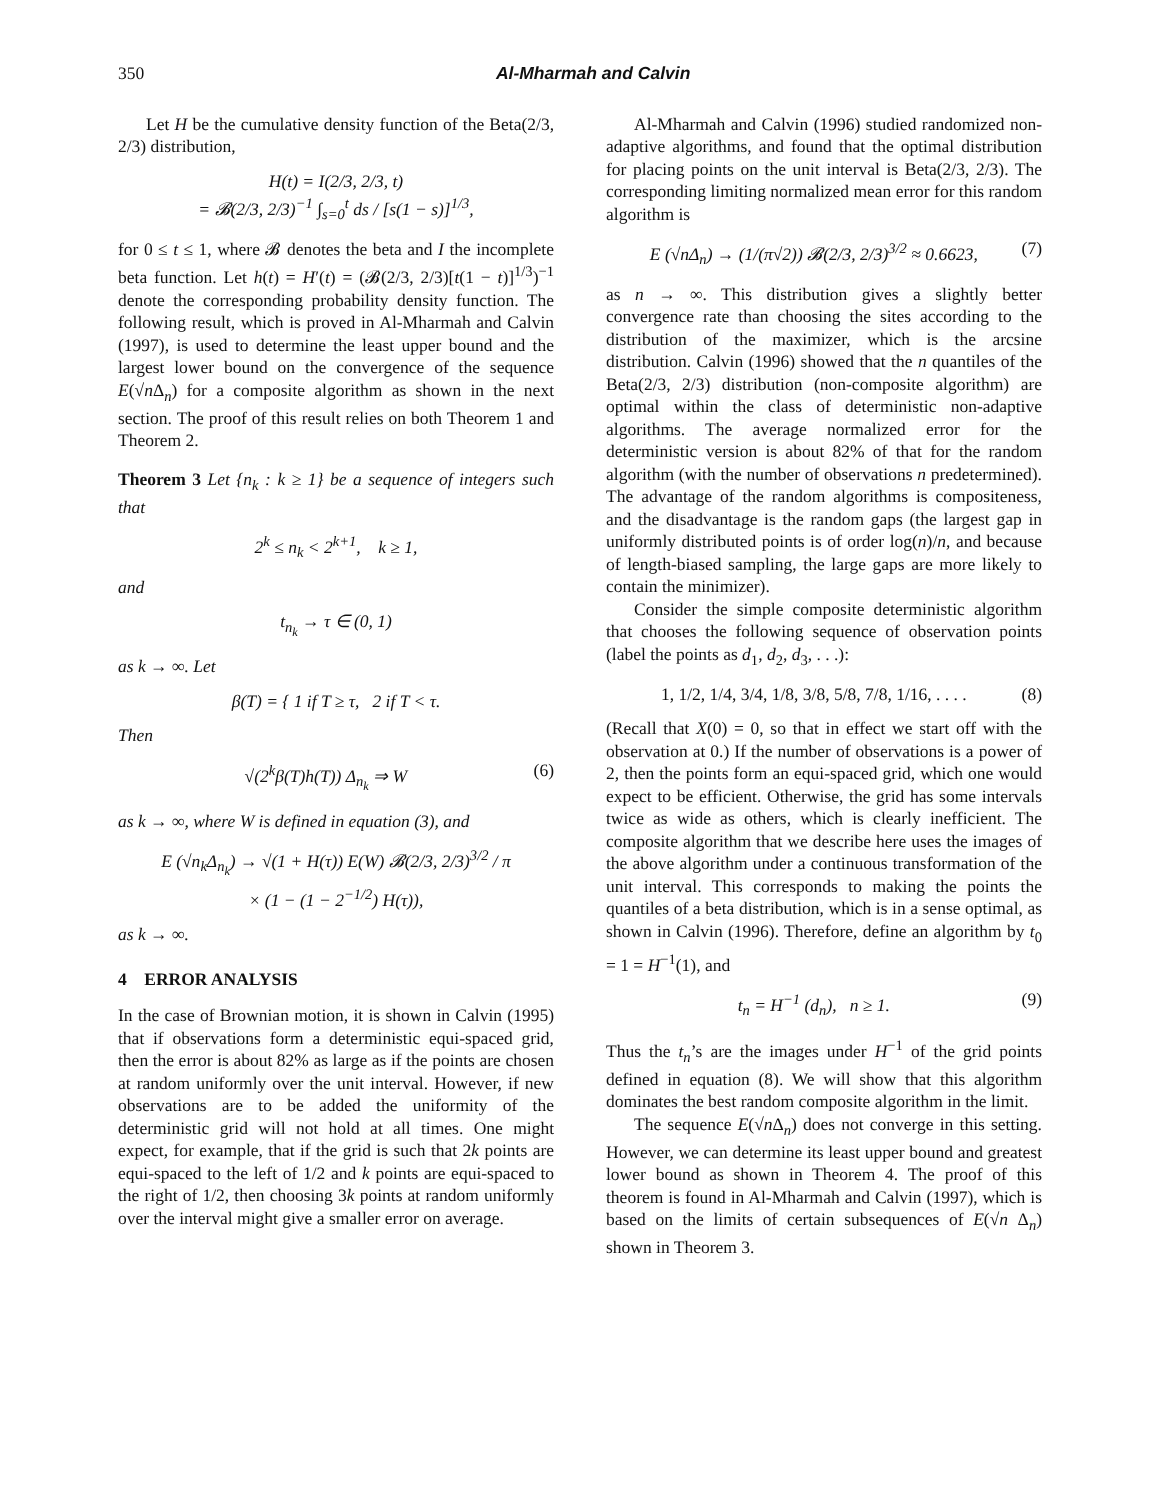350 Al-Mharmah and Calvin
Let H be the cumulative density function of the Beta(2/3, 2/3) distribution,
H(t) = I(2/3, 2/3, t)
= 𝓑(2/3, 2/3)<sup>−1</sup> ∫<sub>s=0</sub><sup>t</sup> ds / [s(1 − s)]<sup>1/3</sup>,
for 0 ≤ t ≤ 1, where 𝓑 denotes the beta and I the incomplete beta function. Let h(t) = H′(t) = (𝓑(2/3, 2/3)[t(1 − t)]<sup>1/3</sup>)<sup>−1</sup> denote the corresponding probability density function. The following result, which is proved in Al-Mharmah and Calvin (1997), is used to determine the least upper bound and the largest lower bound on the convergence of the sequence E(√n Δ<sub>n</sub>) for a composite algorithm as shown in the next section. The proof of this result relies on both Theorem 1 and Theorem 2.
Theorem 3 Let {n<sub>k</sub> : k ≥ 1} be a sequence of integers such that
2<sup>k</sup> ≤ n<sub>k</sub> < 2<sup>k+1</sup>, k ≥ 1,
and
t<sub>n<sub>k</sub></sub> → τ ∈ (0, 1)
as k → ∞. Let
β(T) = { 1 if T ≥ τ, 2 if T < τ.
Then
√(2<sup>k</sup>β(T)h(T)) Δ<sub>n<sub>k</sub></sub> ⇒ W (6)
as k → ∞, where W is defined in equation (3), and
E (√n<sub>k</sub>Δ<sub>n<sub>k</sub></sub>) → √(1 + H(τ)) E(W) 𝓑(2/3, 2/3)<sup>3/2</sup> / π
× (1 − (1 − 2<sup>−1/2</sup>) H(τ)),
as k → ∞.
4 ERROR ANALYSIS
In the case of Brownian motion, it is shown in Calvin (1995) that if observations form a deterministic equi-spaced grid, then the error is about 82% as large as if the points are chosen at random uniformly over the unit interval. However, if new observations are to be added the uniformity of the deterministic grid will not hold at all times. One might expect, for example, that if the grid is such that 2k points are equi-spaced to the left of 1/2 and k points are equi-spaced to the right of 1/2, then choosing 3k points at random uniformly over the interval might give a smaller error on average.
Al-Mharmah and Calvin (1996) studied randomized non-adaptive algorithms, and found that the optimal distribution for placing points on the unit interval is Beta(2/3, 2/3). The corresponding limiting normalized mean error for this random algorithm is
E (√nΔ<sub>n</sub>) → (1/(π√2)) 𝓑(2/3, 2/3)<sup>3/2</sup> ≈ 0.6623, (7)
as n → ∞. This distribution gives a slightly better convergence rate than choosing the sites according to the distribution of the maximizer, which is the arcsine distribution. Calvin (1996) showed that the n quantiles of the Beta(2/3, 2/3) distribution (non-composite algorithm) are optimal within the class of deterministic non-adaptive algorithms. The average normalized error for the deterministic version is about 82% of that for the random algorithm (with the number of observations n predetermined). The advantage of the random algorithms is compositeness, and the disadvantage is the random gaps (the largest gap in uniformly distributed points is of order log(n)/n, and because of length-biased sampling, the large gaps are more likely to contain the minimizer).
Consider the simple composite deterministic algorithm that chooses the following sequence of observation points (label the points as d<sub>1</sub>, d<sub>2</sub>, d<sub>3</sub>, . . .):
1, 1/2, 1/4, 3/4, 1/8, 3/8, 5/8, 7/8, 1/16, . . . . (8)
(Recall that X(0) = 0, so that in effect we start off with the observation at 0.) If the number of observations is a power of 2, then the points form an equi-spaced grid, which one would expect to be efficient. Otherwise, the grid has some intervals twice as wide as others, which is clearly inefficient. The composite algorithm that we describe here uses the images of the above algorithm under a continuous transformation of the unit interval. This corresponds to making the points the quantiles of a beta distribution, which is in a sense optimal, as shown in Calvin (1996). Therefore, define an algorithm by t<sub>0</sub> = 1 = H<sup>−1</sup>(1), and
t<sub>n</sub> = H<sup>−1</sup> (d<sub>n</sub>), n ≥ 1. (9)
Thus the t<sub>n</sub>’s are the images under H<sup>−1</sup> of the grid points defined in equation (8). We will show that this algorithm dominates the best random composite algorithm in the limit.
The sequence E(√n Δ<sub>n</sub>) does not converge in this setting. However, we can determine its least upper bound and greatest lower bound as shown in Theorem 4. The proof of this theorem is found in Al-Mharmah and Calvin (1997), which is based on the limits of certain subsequences of E(√n Δ<sub>n</sub>) shown in Theorem 3.